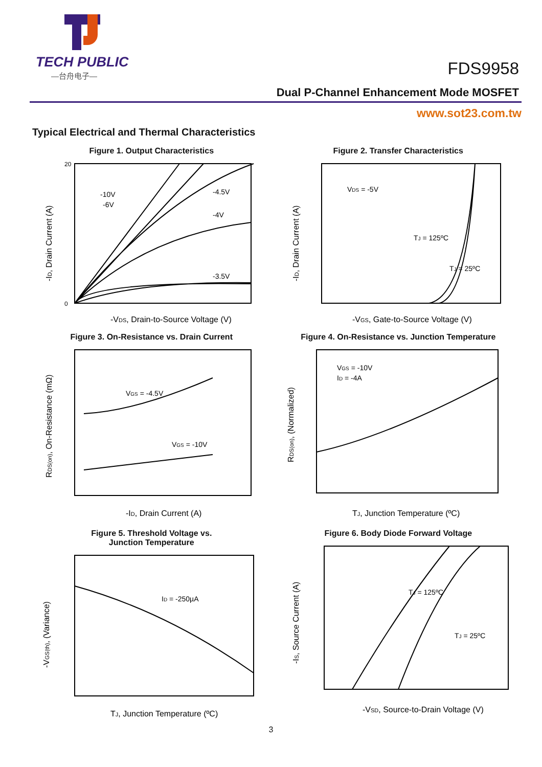TECH PUBLIC
—台舟电子—
FDS9958
Dual P-Channel Enhancement Mode MOSFET
www.sot23.com.tw
Typical Electrical and Thermal Characteristics
Figure 1. Output Characteristics
20
0
-10V
-6V
-4.5V
-4V
-3.5V
-VDS, Drain-to-Source Voltage (V)
-ID, Drain Current (A)
Figure 2. Transfer Characteristics
VDS = -5V
TJ = 125ºC
TJ = 25ºC
-VGS, Gate-to-Source Voltage (V)
-ID, Drain Current (A)
Figure 3. On-Resistance vs. Drain Current
VGS = -4.5V
VGS = -10V
-ID, Drain Current (A)
RDS(on), On-Resistance (mΩ)
Figure 4. On-Resistance vs. Junction Temperature
VGS = -10V
ID = -4A
TJ, Junction Temperature (ºC)
RDS(on), (Normalized)
Figure 5. Threshold Voltage vs.
Junction Temperature
ID = -250µA
TJ, Junction Temperature (ºC)
-VGS(th), (Variance)
Figure 6. Body Diode Forward Voltage
TJ = 125ºC
TJ = 25ºC
-VSD, Source-to-Drain Voltage (V)
-IS, Source Current (A)
3